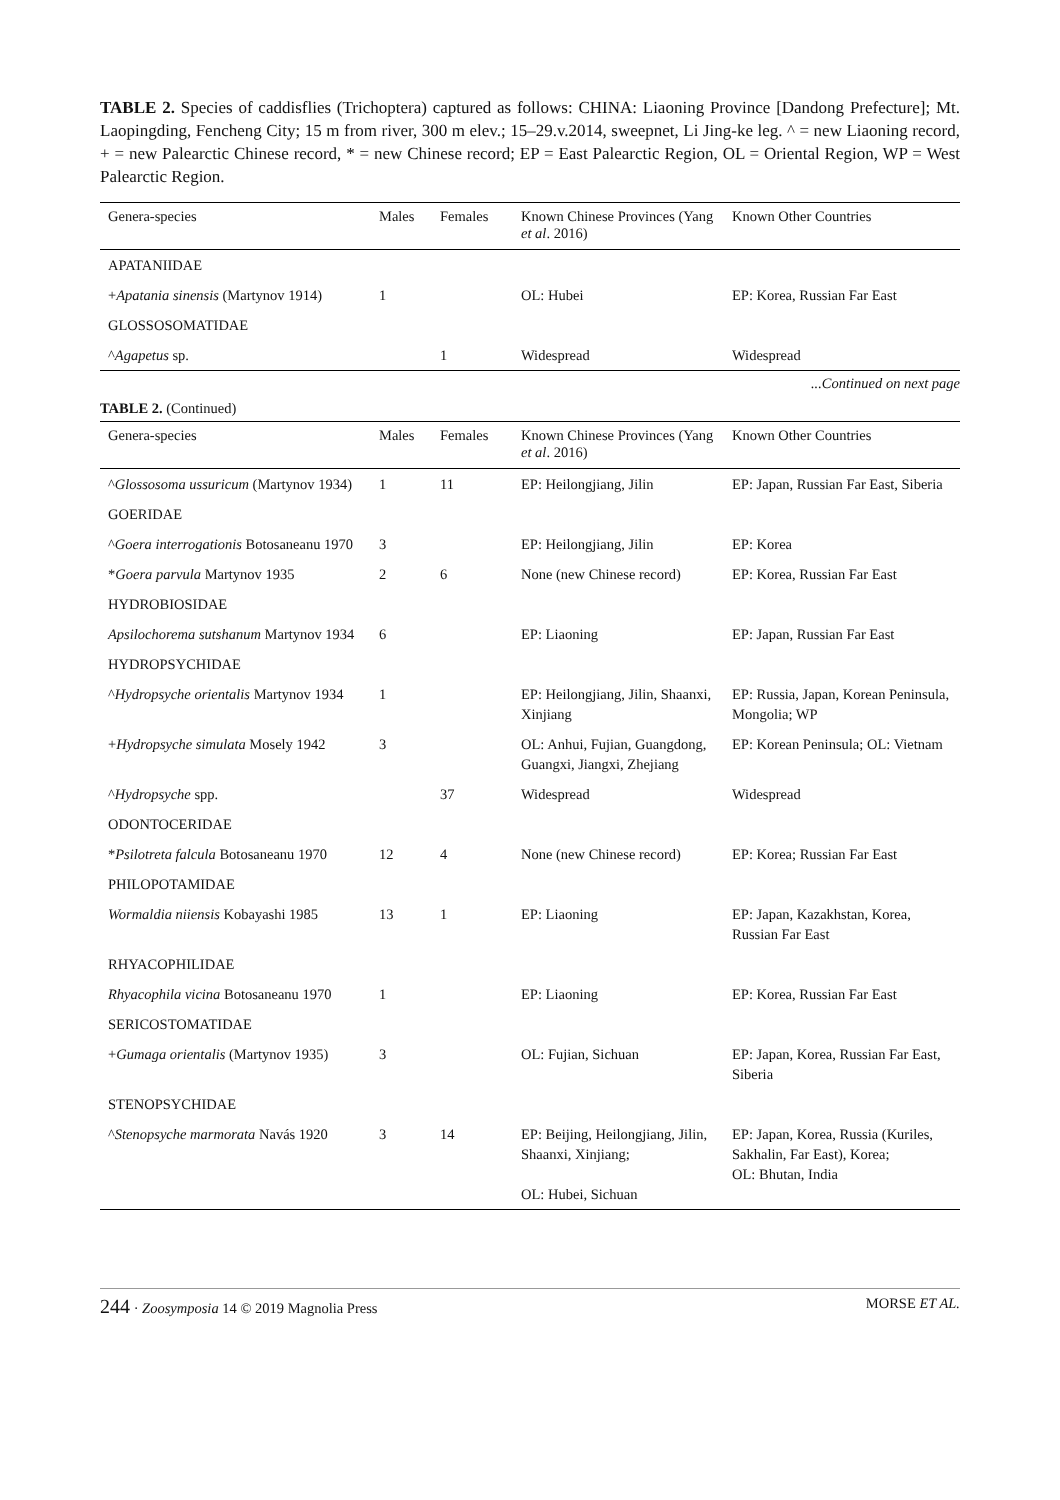TABLE 2. Species of caddisflies (Trichoptera) captured as follows: CHINA: Liaoning Province [Dandong Prefecture]; Mt. Laopingding, Fencheng City; 15 m from river, 300 m elev.; 15–29.v.2014, sweepnet, Li Jing-ke leg. ^ = new Liaoning record, + = new Palearctic Chinese record, * = new Chinese record; EP = East Palearctic Region, OL = Oriental Region, WP = West Palearctic Region.
| Genera-species | Males | Females | Known Chinese Provinces (Yang et al . 2016) | Known Other Countries |
| --- | --- | --- | --- | --- |
| APATANIIDAE | | | | |
| + Apatania sinensis (Martynov 1914) | 1 | | OL: Hubei | EP: Korea, Russian Far East |
| GLOSSOSOMATIDAE | | | | |
| ^ Agapetus sp. | | 1 | Widespread | Widespread |
...Continued on next page
TABLE 2. (Continued)
| Genera-species | Males | Females | Known Chinese Provinces (Yang et al . 2016) | Known Other Countries |
| --- | --- | --- | --- | --- |
| ^ Glossosoma ussuricum (Martynov 1934) | 1 | 11 | EP: Heilongjiang, Jilin | EP: Japan, Russian Far East, Siberia |
| GOERIDAE | | | | |
| ^ Goera interrogationis Botosaneanu 1970 | 3 | | EP: Heilongjiang, Jilin | EP: Korea |
| * Goera parvula Martynov 1935 | 2 | 6 | None (new Chinese record) | EP: Korea, Russian Far East |
| HYDROBIOSIDAE | | | | |
| Apsilochorema sutshanum Martynov 1934 | 6 | | EP: Liaoning | EP: Japan, Russian Far East |
| HYDROPSYCHIDAE | | | | |
| ^ Hydropsyche orientalis Martynov 1934 | 1 | | EP: Heilongjiang, Jilin, Shaanxi, Xinjiang | EP: Russia, Japan, Korean Peninsula, Mongolia; WP |
| + Hydropsyche simulata Mosely 1942 | 3 | | OL: Anhui, Fujian, Guangdong, Guangxi, Jiangxi, Zhejiang | EP: Korean Peninsula; OL: Vietnam |
| ^ Hydropsyche spp. | | 37 | Widespread | Widespread |
| ODONTOCERIDAE | | | | |
| * Psilotreta falcula Botosaneanu 1970 | 12 | 4 | None (new Chinese record) | EP: Korea; Russian Far East |
| PHILOPOTAMIDAE | | | | |
| Wormaldia niiensis Kobayashi 1985 | 13 | 1 | EP: Liaoning | EP: Japan, Kazakhstan, Korea, Russian Far East |
| RHYACOPHILIDAE | | | | |
| Rhyacophila vicina Botosaneanu 1970 | 1 | | EP: Liaoning | EP: Korea, Russian Far East |
| SERICOSTOMATIDAE | | | | |
| + Gumaga orientalis (Martynov 1935) | 3 | | OL: Fujian, Sichuan | EP: Japan, Korea, Russian Far East, Siberia |
| STENOPSYCHIDAE | | | | |
| ^ Stenopsyche marmorata Navás 1920 | 3 | 14 | EP: Beijing, Heilongjiang, Jilin, Shaanxi, Xinjiang; OL: Hubei, Sichuan | EP: Japan, Korea, Russia (Kuriles, Sakhalin, Far East), Korea; OL: Bhutan, India |
244 · Zoosymposia 14 © 2019 Magnolia Press
MORSE ET AL.